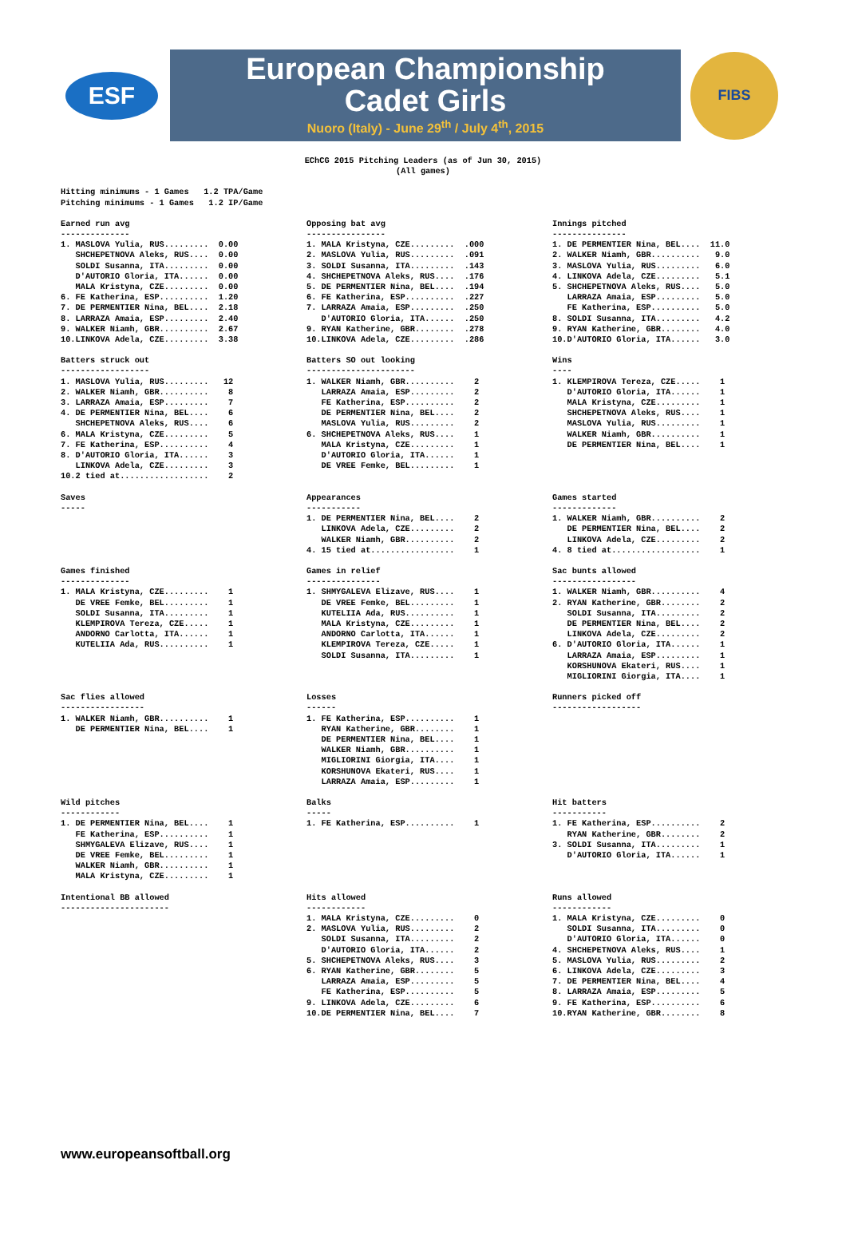ESF
European Championship
Cadet Girls
Nuoro (Italy) - June 29<sup>th</sup> / July 4<sup>th</sup>, 2015
FIBS
EChCG 2015 Pitching Leaders (as of Jun 30, 2015)
(All games)
Hitting minimums - 1 Games   1.2 TPA/Game
Pitching minimums - 1 Games   1.2 IP/Game
Earned run avg
--------------
1. MASLOVA Yulia, RUS.........  0.00
   SHCHEPETNOVA Aleks, RUS....  0.00
   SOLDI Susanna, ITA.........  0.00
   D'AUTORIO Gloria, ITA......  0.00
   MALA Kristyna, CZE.........  0.00
6. FE Katherina, ESP..........  1.20
7. DE PERMENTIER Nina, BEL....  2.18
8. LARRAZA Amaia, ESP.........  2.40
9. WALKER Niamh, GBR..........  2.67
10.LINKOVA Adela, CZE.........  3.38
Opposing bat avg
----------------
1. MALA Kristyna, CZE.........  .000
2. MASLOVA Yulia, RUS.........  .091
3. SOLDI Susanna, ITA.........  .143
4. SHCHEPETNOVA Aleks, RUS....  .176
5. DE PERMENTIER Nina, BEL....  .194
6. FE Katherina, ESP..........  .227
7. LARRAZA Amaia, ESP.........  .250
   D'AUTORIO Gloria, ITA......  .250
9. RYAN Katherine, GBR........  .278
10.LINKOVA Adela, CZE.........  .286
Innings pitched
---------------
1. DE PERMENTIER Nina, BEL....  11.0
2. WALKER Niamh, GBR..........   9.0
3. MASLOVA Yulia, RUS.........   6.0
4. LINKOVA Adela, CZE.........   5.1
5. SHCHEPETNOVA Aleks, RUS....   5.0
   LARRAZA Amaia, ESP.........   5.0
   FE Katherina, ESP..........   5.0
8. SOLDI Susanna, ITA.........   4.2
9. RYAN Katherine, GBR........   4.0
10.D'AUTORIO Gloria, ITA......   3.0
Batters struck out
------------------
1. MASLOVA Yulia, RUS.........   12
2. WALKER Niamh, GBR..........    8
3. LARRAZA Amaia, ESP.........    7
4. DE PERMENTIER Nina, BEL....    6
   SHCHEPETNOVA Aleks, RUS....    6
6. MALA Kristyna, CZE.........    5
7. FE Katherina, ESP..........    4
8. D'AUTORIO Gloria, ITA......    3
   LINKOVA Adela, CZE.........    3
10.2 tied at..................    2
Batters SO out looking
----------------------
1. WALKER Niamh, GBR..........    2
   LARRAZA Amaia, ESP.........    2
   FE Katherina, ESP..........    2
   DE PERMENTIER Nina, BEL....    2
   MASLOVA Yulia, RUS.........    2
6. SHCHEPETNOVA Aleks, RUS....    1
   MALA Kristyna, CZE.........    1
   D'AUTORIO Gloria, ITA......    1
   DE VREE Femke, BEL.........    1
Wins
----
1. KLEMPIROVA Tereza, CZE.....    1
   D'AUTORIO Gloria, ITA......    1
   MALA Kristyna, CZE.........    1
   SHCHEPETNOVA Aleks, RUS....    1
   MASLOVA Yulia, RUS.........    1
   WALKER Niamh, GBR..........    1
   DE PERMENTIER Nina, BEL....    1
Saves
-----
Appearances
-----------
1. DE PERMENTIER Nina, BEL....    2
   LINKOVA Adela, CZE.........    2
   WALKER Niamh, GBR..........    2
4. 15 tied at.................    1
Games started
-------------
1. WALKER Niamh, GBR..........    2
   DE PERMENTIER Nina, BEL....    2
   LINKOVA Adela, CZE.........    2
4. 8 tied at..................    1
Games finished
--------------
1. MALA Kristyna, CZE.........    1
   DE VREE Femke, BEL.........    1
   SOLDI Susanna, ITA.........    1
   KLEMPIROVA Tereza, CZE.....    1
   ANDORNO Carlotta, ITA......    1
   KUTELIIA Ada, RUS..........    1
Games in relief
---------------
1. SHMYGALEVA Elizave, RUS....    1
   DE VREE Femke, BEL.........    1
   KUTELIIA Ada, RUS..........    1
   MALA Kristyna, CZE.........    1
   ANDORNO Carlotta, ITA......    1
   KLEMPIROVA Tereza, CZE.....    1
   SOLDI Susanna, ITA.........    1
Sac bunts allowed
-----------------
1. WALKER Niamh, GBR..........    4
2. RYAN Katherine, GBR........    2
   SOLDI Susanna, ITA.........    2
   DE PERMENTIER Nina, BEL....    2
   LINKOVA Adela, CZE.........    2
6. D'AUTORIO Gloria, ITA......    1
   LARRAZA Amaia, ESP.........    1
   KORSHUNOVA Ekateri, RUS....    1
   MIGLIORINI Giorgia, ITA....    1
Sac flies allowed
-----------------
1. WALKER Niamh, GBR..........    1
   DE PERMENTIER Nina, BEL....    1
Losses
------
1. FE Katherina, ESP..........    1
   RYAN Katherine, GBR........    1
   DE PERMENTIER Nina, BEL....    1
   WALKER Niamh, GBR..........    1
   MIGLIORINI Giorgia, ITA....    1
   KORSHUNOVA Ekateri, RUS....    1
   LARRAZA Amaia, ESP.........    1
Runners picked off
------------------
Wild pitches
------------
1. DE PERMENTIER Nina, BEL....    1
   FE Katherina, ESP..........    1
   SHMYGALEVA Elizave, RUS....    1
   DE VREE Femke, BEL.........    1
   WALKER Niamh, GBR..........    1
   MALA Kristyna, CZE.........    1
Balks
-----
1. FE Katherina, ESP..........    1
Hit batters
-----------
1. FE Katherina, ESP..........    2
   RYAN Katherine, GBR........    2
3. SOLDI Susanna, ITA.........    1
   D'AUTORIO Gloria, ITA......    1
Intentional BB allowed
----------------------
Hits allowed
------------
1. MALA Kristyna, CZE.........    0
2. MASLOVA Yulia, RUS.........    2
   SOLDI Susanna, ITA.........    2
   D'AUTORIO Gloria, ITA......    2
5. SHCHEPETNOVA Aleks, RUS....    3
6. RYAN Katherine, GBR........    5
   LARRAZA Amaia, ESP.........    5
   FE Katherina, ESP..........    5
9. LINKOVA Adela, CZE.........    6
10.DE PERMENTIER Nina, BEL....    7
Runs allowed
------------
1. MALA Kristyna, CZE.........    0
   SOLDI Susanna, ITA.........    0
   D'AUTORIO Gloria, ITA......    0
4. SHCHEPETNOVA Aleks, RUS....    1
5. MASLOVA Yulia, RUS.........    2
6. LINKOVA Adela, CZE.........    3
7. DE PERMENTIER Nina, BEL....    4
8. LARRAZA Amaia, ESP.........    5
9. FE Katherina, ESP..........    6
10.RYAN Katherine, GBR........    8
www.europeansoftball.org